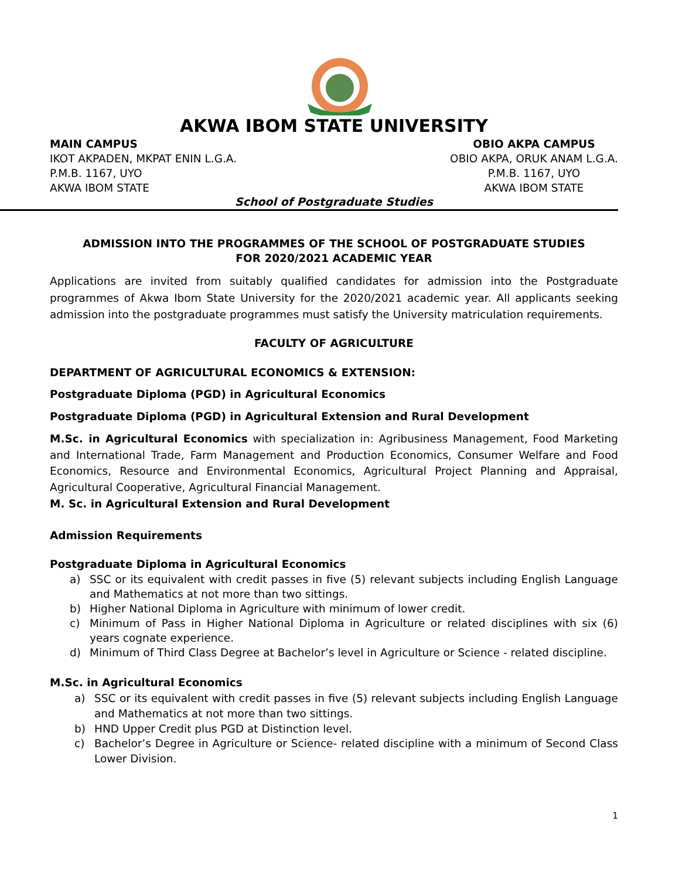AKWA IBOM STATE UNIVERSITY
MAIN CAMPUS
IKOT AKPADEN, MKPAT ENIN L.G.A.
P.M.B. 1167, UYO
AKWA IBOM STATE
OBIO AKPA CAMPUS
OBIO AKPA, ORUK ANAM L.G.A.
P.M.B. 1167, UYO
AKWA IBOM STATE
School of Postgraduate Studies
ADMISSION INTO THE PROGRAMMES OF THE SCHOOL OF POSTGRADUATE STUDIES
FOR 2020/2021 ACADEMIC YEAR
Applications are invited from suitably qualified candidates for admission into the Postgraduate programmes of Akwa Ibom State University for the 2020/2021 academic year. All applicants seeking admission into the postgraduate programmes must satisfy the University matriculation requirements.
FACULTY OF AGRICULTURE
DEPARTMENT OF AGRICULTURAL ECONOMICS & EXTENSION:
Postgraduate Diploma (PGD) in Agricultural Economics
Postgraduate Diploma (PGD) in Agricultural Extension and Rural Development
M.Sc. in Agricultural Economics with specialization in: Agribusiness Management, Food Marketing and International Trade, Farm Management and Production Economics, Consumer Welfare and Food Economics, Resource and Environmental Economics, Agricultural Project Planning and Appraisal, Agricultural Cooperative, Agricultural Financial Management.
M. Sc. in Agricultural Extension and Rural Development
Admission Requirements
Postgraduate Diploma in Agricultural Economics
a) SSC or its equivalent with credit passes in five (5) relevant subjects including English Language and Mathematics at not more than two sittings.
b) Higher National Diploma in Agriculture with minimum of lower credit.
c) Minimum of Pass in Higher National Diploma in Agriculture or related disciplines with six (6) years cognate experience.
d) Minimum of Third Class Degree at Bachelor’s level in Agriculture or Science - related discipline.
M.Sc. in Agricultural Economics
a) SSC or its equivalent with credit passes in five (5) relevant subjects including English Language and Mathematics at not more than two sittings.
b) HND Upper Credit plus PGD at Distinction level.
c) Bachelor’s Degree in Agriculture or Science- related discipline with a minimum of Second Class Lower Division.
1